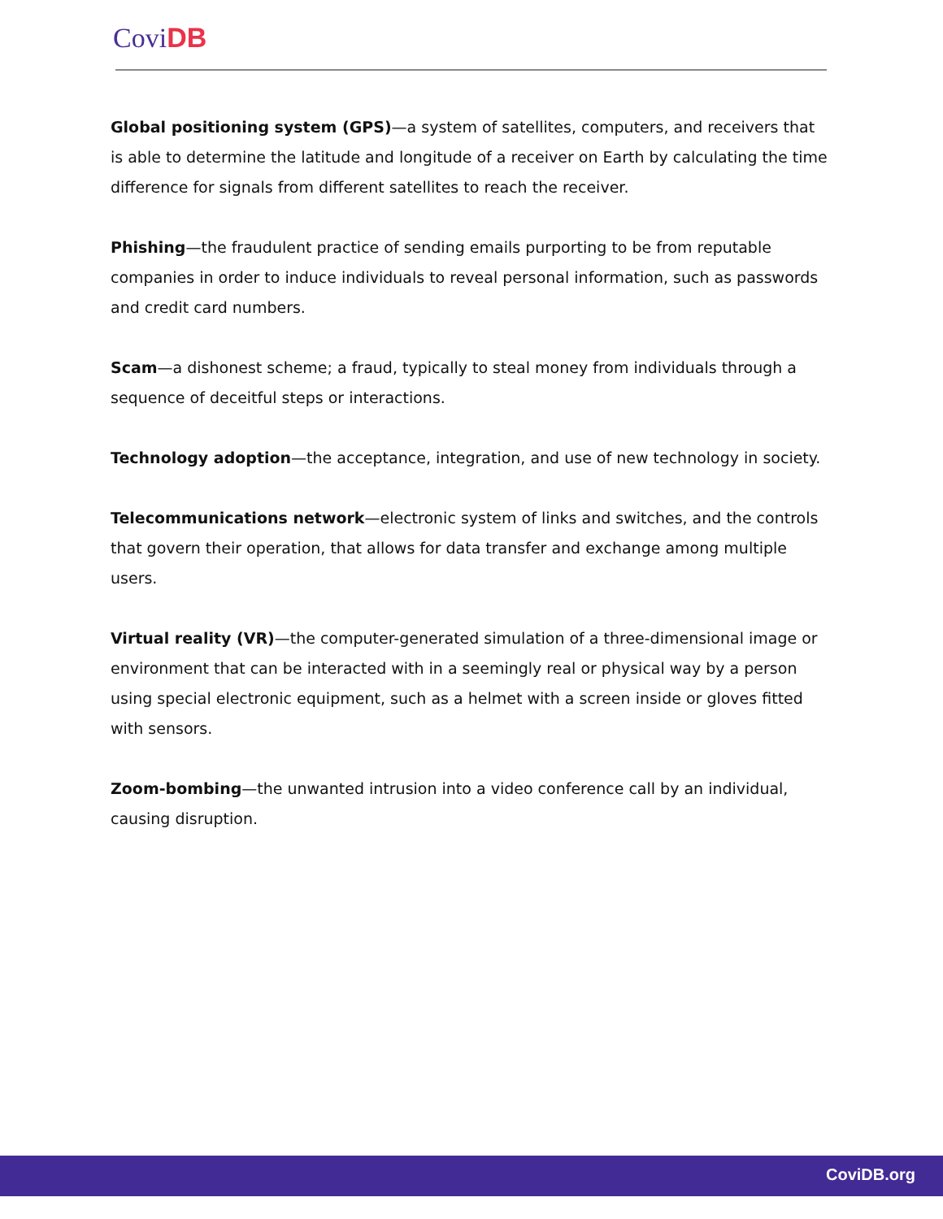Covi DB
Global positioning system (GPS)—a system of satellites, computers, and receivers that is able to determine the latitude and longitude of a receiver on Earth by calculating the time difference for signals from different satellites to reach the receiver.
Phishing—the fraudulent practice of sending emails purporting to be from reputable companies in order to induce individuals to reveal personal information, such as passwords and credit card numbers.
Scam—a dishonest scheme; a fraud, typically to steal money from individuals through a sequence of deceitful steps or interactions.
Technology adoption—the acceptance, integration, and use of new technology in society.
Telecommunications network—electronic system of links and switches, and the controls that govern their operation, that allows for data transfer and exchange among multiple users.
Virtual reality (VR)—the computer-generated simulation of a three-dimensional image or environment that can be interacted with in a seemingly real or physical way by a person using special electronic equipment, such as a helmet with a screen inside or gloves fitted with sensors.
Zoom-bombing—the unwanted intrusion into a video conference call by an individual, causing disruption.
CoviDB.org